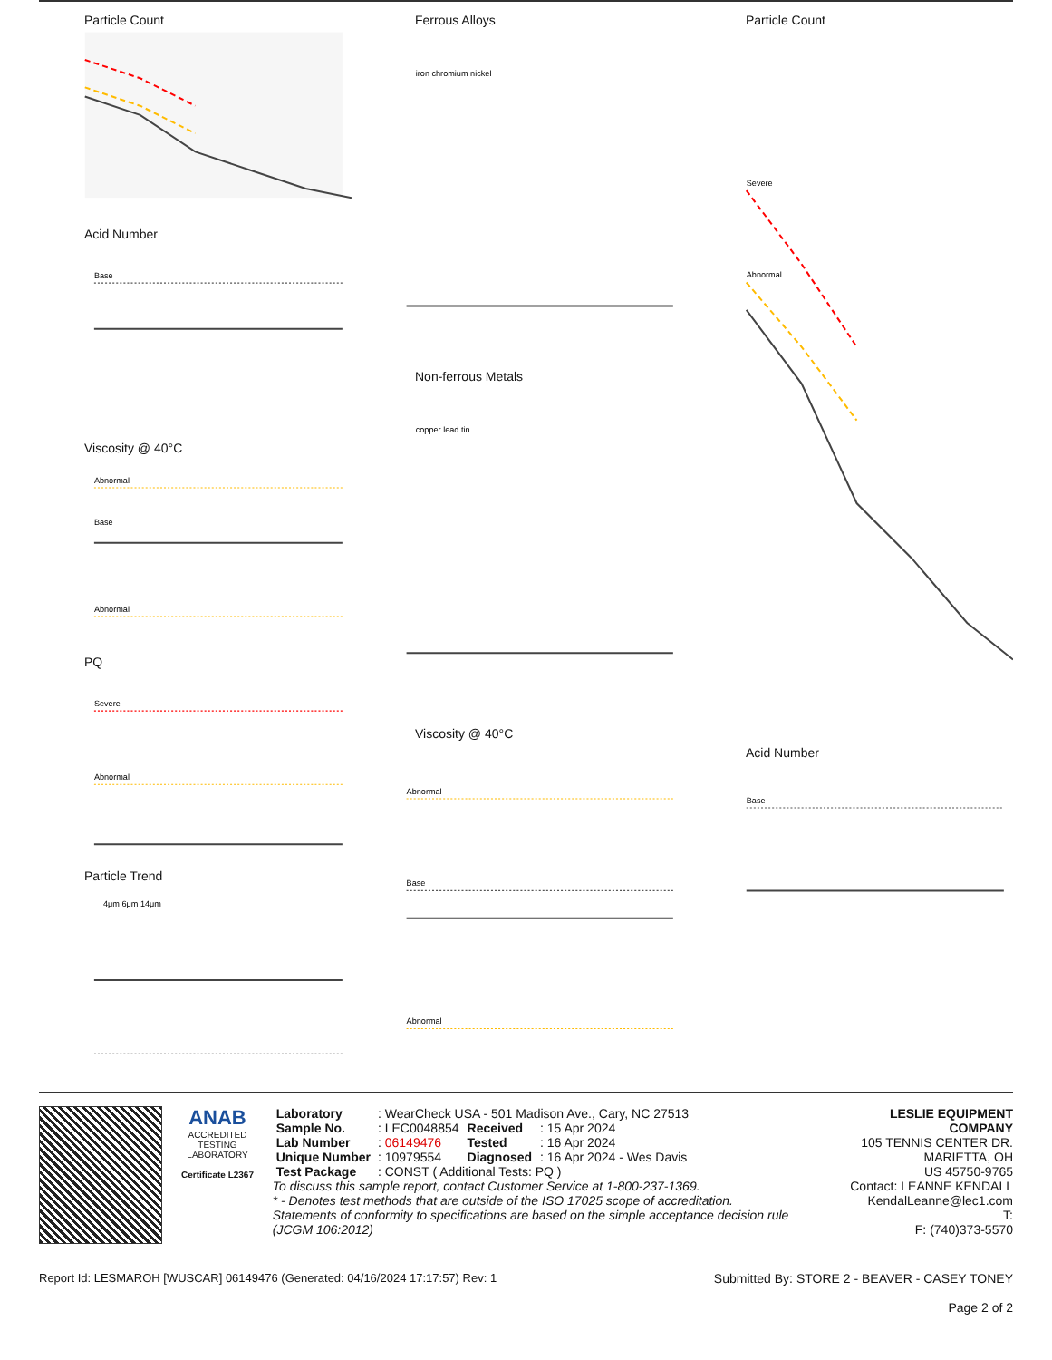Particle Count
Acid Number
Base
Viscosity @ 40°C
Abnormal
Base
Abnormal
PQ
Severe
Abnormal
Particle Trend
4μm 6μm 14μm
Ferrous Alloys
iron chromium nickel
Non-ferrous Metals
copper lead tin
Viscosity @ 40°C
Abnormal
Base
Abnormal
Particle Count
Severe
Abnormal
Acid Number
Base
ANAB
ACCREDITED
TESTING LABORATORY
Certificate L2367
| Laboratory | : WearCheck USA - 501 Madison Ave., Cary, NC 27513 | | |
| Sample No. | : LEC0048854 | Received | : 15 Apr 2024 |
| Lab Number | : 06149476 | Tested | : 16 Apr 2024 |
| Unique Number | : 10979554 | Diagnosed | : 16 Apr 2024 - Wes Davis |
| Test Package | : CONST ( Additional Tests: PQ ) | | |
To discuss this sample report, contact Customer Service at 1-800-237-1369.
* - Denotes test methods that are outside of the ISO 17025 scope of accreditation.
Statements of conformity to specifications are based on the simple acceptance decision rule (JCGM 106:2012)
LESLIE EQUIPMENT COMPANY
105 TENNIS CENTER DR.
MARIETTA, OH
US 45750-9765
Contact: LEANNE KENDALL
KendalLeanne@lec1.com
T:
F: (740)373-5570
Report Id: LESMAROH [WUSCAR] 06149476 (Generated: 04/16/2024 17:17:57) Rev: 1 Submitted By: STORE 2 - BEAVER - CASEY TONEY
Page 2 of 2